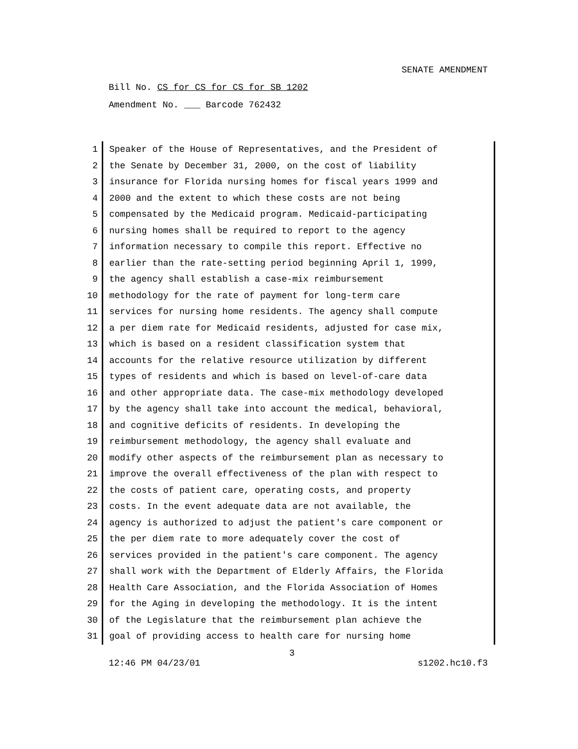SENATE AMENDMENT
Bill No. CS for CS for CS for SB 1202
Amendment No. ___ Barcode 762432
1 Speaker of the House of Representatives, and the President of
2 the Senate by December 31, 2000, on the cost of liability
3 insurance for Florida nursing homes for fiscal years 1999 and
4 2000 and the extent to which these costs are not being
5 compensated by the Medicaid program. Medicaid-participating
6 nursing homes shall be required to report to the agency
7 information necessary to compile this report. Effective no
8 earlier than the rate-setting period beginning April 1, 1999,
9 the agency shall establish a case-mix reimbursement
10 methodology for the rate of payment for long-term care
11 services for nursing home residents. The agency shall compute
12 a per diem rate for Medicaid residents, adjusted for case mix,
13 which is based on a resident classification system that
14 accounts for the relative resource utilization by different
15 types of residents and which is based on level-of-care data
16 and other appropriate data. The case-mix methodology developed
17 by the agency shall take into account the medical, behavioral,
18 and cognitive deficits of residents. In developing the
19 reimbursement methodology, the agency shall evaluate and
20 modify other aspects of the reimbursement plan as necessary to
21 improve the overall effectiveness of the plan with respect to
22 the costs of patient care, operating costs, and property
23 costs. In the event adequate data are not available, the
24 agency is authorized to adjust the patient's care component or
25 the per diem rate to more adequately cover the cost of
26 services provided in the patient's care component. The agency
27 shall work with the Department of Elderly Affairs, the Florida
28 Health Care Association, and the Florida Association of Homes
29 for the Aging in developing the methodology. It is the intent
30 of the Legislature that the reimbursement plan achieve the
31 goal of providing access to health care for nursing home
3
12:46 PM 04/23/01 s1202.hc10.f3